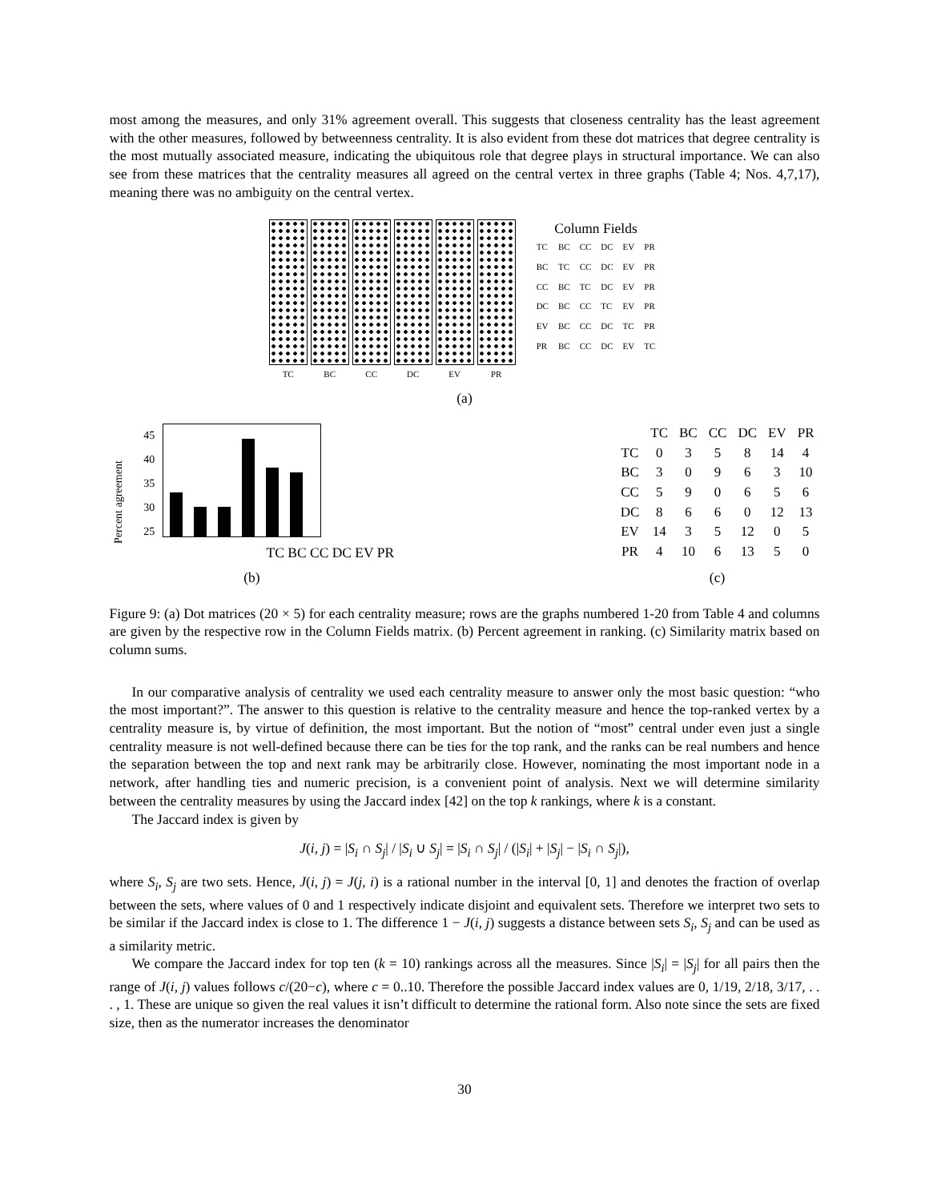most among the measures, and only 31% agreement overall. This suggests that closeness centrality has the least agreement with the other measures, followed by betweenness centrality. It is also evident from these dot matrices that degree centrality is the most mutually associated measure, indicating the ubiquitous role that degree plays in structural importance. We can also see from these matrices that the centrality measures all agreed on the central vertex in three graphs (Table 4; Nos. 4,7,17), meaning there was no ambiguity on the central vertex.
TC BC CC DC EV PR
Column Fields
| TC | BC | CC | DC | EV | PR |
| BC | TC | CC | DC | EV | PR |
| CC | BC | TC | DC | EV | PR |
| DC | BC | CC | TC | EV | PR |
| EV | BC | CC | DC | TC | PR |
| PR | BC | CC | DC | EV | TC |
(a)
Percent agreement
45
40
35
30
25
TC BC CC DC EV PR
(b)
| | TC | BC | CC | DC | EV | PR |
| --- | --- | --- | --- | --- | --- | --- |
| TC | 0 | 3 | 5 | 8 | 14 | 4 |
| BC | 3 | 0 | 9 | 6 | 3 | 10 |
| CC | 5 | 9 | 0 | 6 | 5 | 6 |
| DC | 8 | 6 | 6 | 0 | 12 | 13 |
| EV | 14 | 3 | 5 | 12 | 0 | 5 |
| PR | 4 | 10 | 6 | 13 | 5 | 0 |
(c)
Figure 9: (a) Dot matrices (20 × 5) for each centrality measure; rows are the graphs numbered 1-20 from Table 4 and columns are given by the respective row in the Column Fields matrix. (b) Percent agreement in ranking. (c) Similarity matrix based on column sums.
In our comparative analysis of centrality we used each centrality measure to answer only the most basic question: “who the most important?”. The answer to this question is relative to the centrality measure and hence the top-ranked vertex by a centrality measure is, by virtue of definition, the most important. But the notion of “most” central under even just a single centrality measure is not well-defined because there can be ties for the top rank, and the ranks can be real numbers and hence the separation between the top and next rank may be arbitrarily close. However, nominating the most important node in a network, after handling ties and numeric precision, is a convenient point of analysis. Next we will determine similarity between the centrality measures by using the Jaccard index [42] on the top k rankings, where k is a constant.
The Jaccard index is given by
J(i, j) = |S<sub>i</sub> ∩ S<sub>j</sub>| / |S<sub>i</sub> ∪ S<sub>j</sub>| = |S<sub>i</sub> ∩ S<sub>j</sub>| / (|S<sub>i</sub>| + |S<sub>j</sub>| − |S<sub>i</sub> ∩ S<sub>j</sub>|),
where S<sub>i</sub>, S<sub>j</sub> are two sets. Hence, J(i, j) = J(j, i) is a rational number in the interval [0, 1] and denotes the fraction of overlap between the sets, where values of 0 and 1 respectively indicate disjoint and equivalent sets. Therefore we interpret two sets to be similar if the Jaccard index is close to 1. The difference 1 − J(i, j) suggests a distance between sets S<sub>i</sub>, S<sub>j</sub> and can be used as a similarity metric.
We compare the Jaccard index for top ten (k = 10) rankings across all the measures. Since |S<sub>i</sub>| = |S<sub>j</sub>| for all pairs then the range of J(i, j) values follows c/(20−c), where c = 0..10. Therefore the possible Jaccard index values are 0, 1/19, 2/18, 3/17, . . . , 1. These are unique so given the real values it isn’t difficult to determine the rational form. Also note since the sets are fixed size, then as the numerator increases the denominator
30